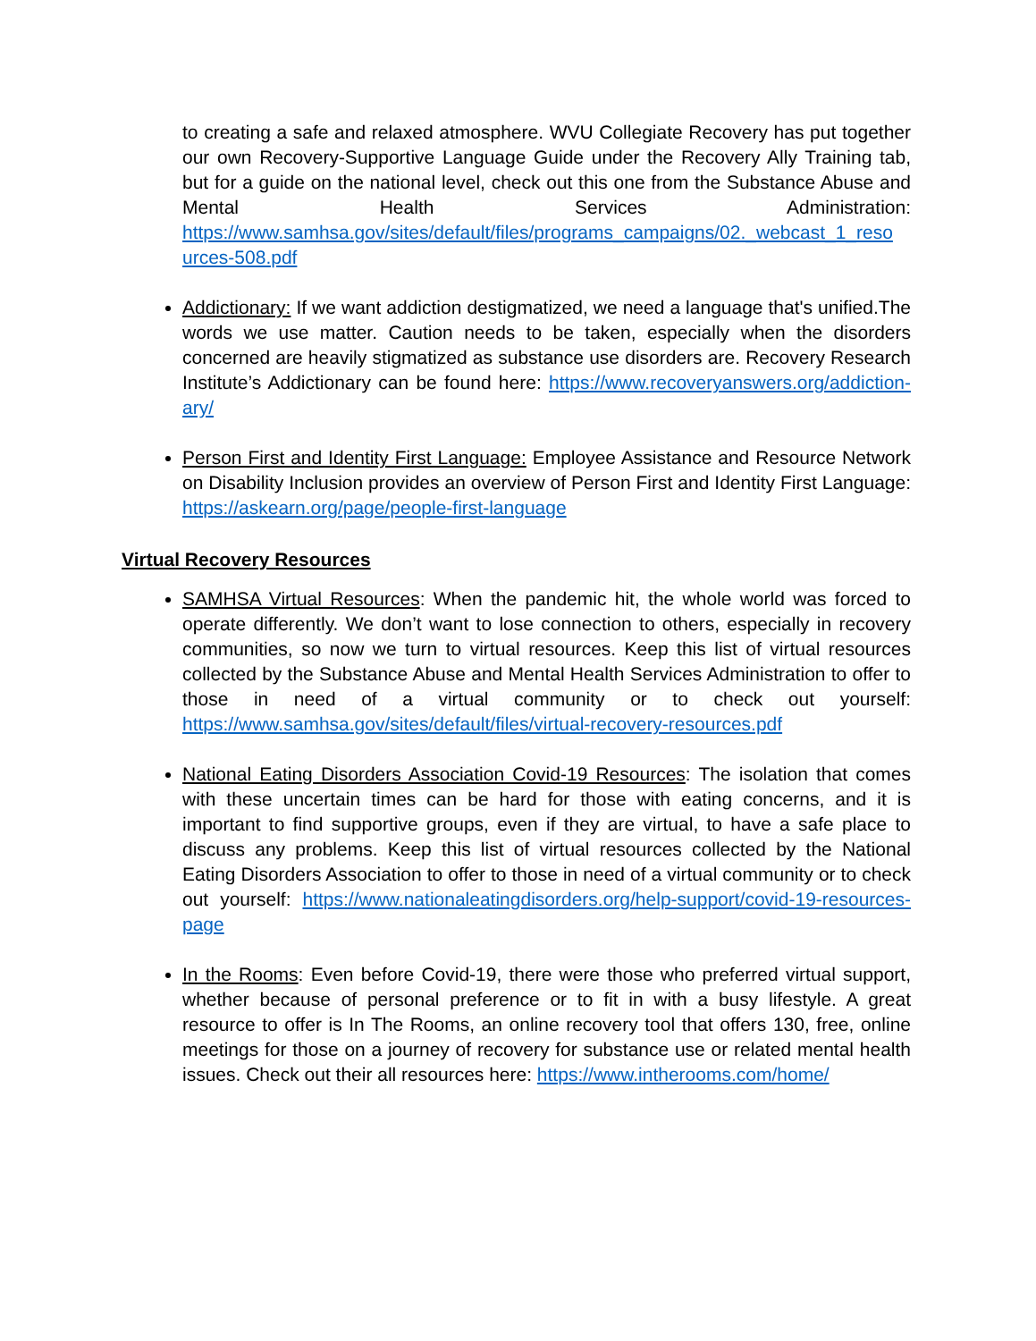to creating a safe and relaxed atmosphere. WVU Collegiate Recovery has put together our own Recovery-Supportive Language Guide under the Recovery Ally Training tab, but for a guide on the national level, check out this one from the Substance Abuse and Mental Health Services Administration: https://www.samhsa.gov/sites/default/files/programs_campaigns/02._webcast_1_reso urces-508.pdf
Addictionary: If we want addiction destigmatized, we need a language that's unified.The words we use matter. Caution needs to be taken, especially when the disorders concerned are heavily stigmatized as substance use disorders are. Recovery Research Institute’s Addictionary can be found here: https://www.recoveryanswers.org/addiction-ary/
Person First and Identity First Language: Employee Assistance and Resource Network on Disability Inclusion provides an overview of Person First and Identity First Language: https://askearn.org/page/people-first-language
Virtual Recovery Resources
SAMHSA Virtual Resources: When the pandemic hit, the whole world was forced to operate differently. We don’t want to lose connection to others, especially in recovery communities, so now we turn to virtual resources. Keep this list of virtual resources collected by the Substance Abuse and Mental Health Services Administration to offer to those in need of a virtual community or to check out yourself: https://www.samhsa.gov/sites/default/files/virtual-recovery-resources.pdf
National Eating Disorders Association Covid-19 Resources: The isolation that comes with these uncertain times can be hard for those with eating concerns, and it is important to find supportive groups, even if they are virtual, to have a safe place to discuss any problems. Keep this list of virtual resources collected by the National Eating Disorders Association to offer to those in need of a virtual community or to check out yourself: https://www.nationaleatingdisorders.org/help-support/covid-19-resources-page
In the Rooms: Even before Covid-19, there were those who preferred virtual support, whether because of personal preference or to fit in with a busy lifestyle. A great resource to offer is In The Rooms, an online recovery tool that offers 130, free, online meetings for those on a journey of recovery for substance use or related mental health issues. Check out their all resources here: https://www.intherooms.com/home/